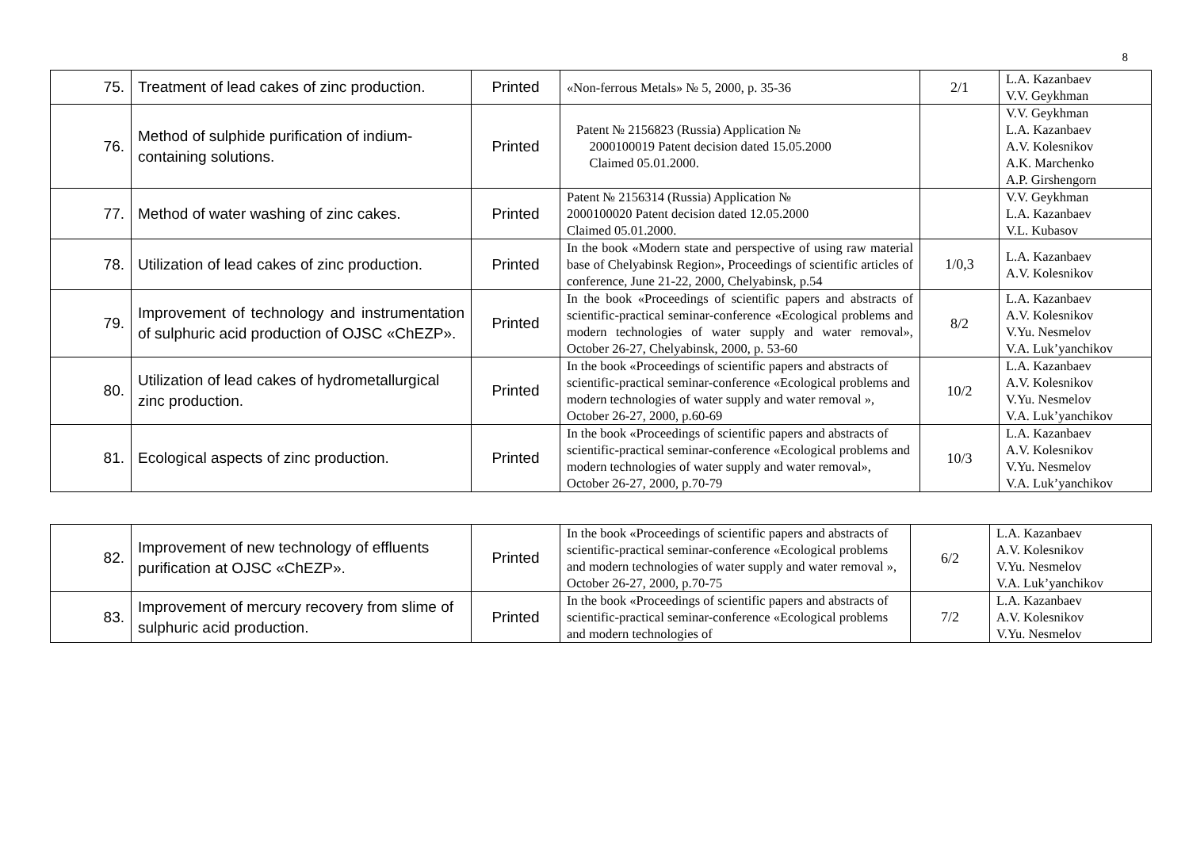8
| 75. | Treatment of lead cakes of zinc production. | Printed | «Non-ferrous Metals» № 5, 2000, p. 35-36 | 2/1 | L.A. Kazanbaev V.V. Geykhman |
| 76. | Method of sulphide purification of indium-containing solutions. | Printed | Patent № 2156823 (Russia) Application № 2000100019 Patent decision dated 15.05.2000 Claimed 05.01.2000. | | V.V. Geykhman L.A. Kazanbaev A.V. Kolesnikov A.K. Marchenko A.P. Girshengorn |
| 77. | Method of water washing of zinc cakes. | Printed | Patent № 2156314 (Russia) Application № 2000100020 Patent decision dated 12.05.2000 Claimed 05.01.2000. | | V.V. Geykhman L.A. Kazanbaev V.L. Kubasov |
| 78. | Utilization of lead cakes of zinc production. | Printed | In the book «Modern state and perspective of using raw material base of Chelyabinsk Region», Proceedings of scientific articles of conference, June 21-22, 2000, Chelyabinsk, p.54 | 1/0,3 | L.A. Kazanbaev A.V. Kolesnikov |
| 79. | Improvement of technology and instrumentation of sulphuric acid production of OJSC «ChEZP». | Printed | In the book «Proceedings of scientific papers and abstracts of scientific-practical seminar-conference «Ecological problems and modern technologies of water supply and water removal», October 26-27, Chelyabinsk, 2000, p. 53-60 | 8/2 | L.A. Kazanbaev A.V. Kolesnikov V.Yu. Nesmelov V.A. Luk’yanchikov |
| 80. | Utilization of lead cakes of hydrometallurgical zinc production. | Printed | In the book «Proceedings of scientific papers and abstracts of scientific-practical seminar-conference «Ecological problems and modern technologies of water supply and water removal », October 26-27, 2000, p.60-69 | 10/2 | L.A. Kazanbaev A.V. Kolesnikov V.Yu. Nesmelov V.A. Luk’yanchikov |
| 81. | Ecological aspects of zinc production. | Printed | In the book «Proceedings of scientific papers and abstracts of scientific-practical seminar-conference «Ecological problems and modern technologies of water supply and water removal», October 26-27, 2000, p.70-79 | 10/3 | L.A. Kazanbaev A.V. Kolesnikov V.Yu. Nesmelov V.A. Luk’yanchikov |
| 82. | Improvement of new technology of effluents purification at OJSC «ChEZP». | Printed | In the book «Proceedings of scientific papers and abstracts of scientific-practical seminar-conference «Ecological problems and modern technologies of water supply and water removal », October 26-27, 2000, p.70-75 | 6/2 | L.A. Kazanbaev A.V. Kolesnikov V.Yu. Nesmelov V.A. Luk’yanchikov |
| 83. | Improvement of mercury recovery from slime of sulphuric acid production. | Printed | In the book «Proceedings of scientific papers and abstracts of scientific-practical seminar-conference «Ecological problems and modern technologies of | 7/2 | L.A. Kazanbaev A.V. Kolesnikov V.Yu. Nesmelov |